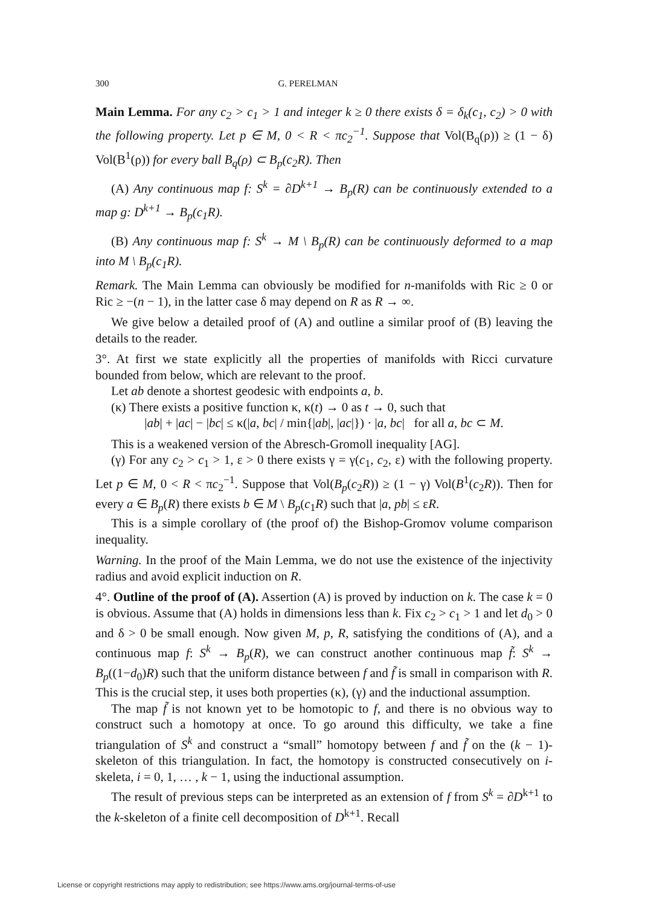300 G. PERELMAN
Main Lemma. For any c<sub>2</sub> > c<sub>1</sub> > 1 and integer k ≥ 0 there exists δ = δ<sub>k</sub>(c<sub>1</sub>, c<sub>2</sub>) > 0 with the following property. Let p ∈ M, 0 < R < πc<sub>2</sub><sup>−1</sup>. Suppose that Vol(B<sub>q</sub>(ρ)) ≥ (1 − δ) Vol(B<sup>1</sup>(ρ)) for every ball B<sub>q</sub>(ρ) ⊂ B<sub>p</sub>(c<sub>2</sub>R). Then
(A) Any continuous map f: S<sup>k</sup> = ∂D<sup>k+1</sup> → B<sub>p</sub>(R) can be continuously extended to a map g: D<sup>k+1</sup> → B<sub>p</sub>(c<sub>1</sub>R).
(B) Any continuous map f: S<sup>k</sup> → M \ B<sub>p</sub>(R) can be continuously deformed to a map into M \ B<sub>p</sub>(c<sub>1</sub>R).
Remark. The Main Lemma can obviously be modified for n-manifolds with Ric ≥ 0 or Ric ≥ −(n − 1), in the latter case δ may depend on R as R → ∞.
We give below a detailed proof of (A) and outline a similar proof of (B) leaving the details to the reader.
3°. At first we state explicitly all the properties of manifolds with Ricci curvature bounded from below, which are relevant to the proof.
Let ab denote a shortest geodesic with endpoints a, b.
(κ) There exists a positive function κ, κ(t) → 0 as t → 0, such that
|ab| + |ac| − |bc| ≤ κ(|a, bc| / min{|ab|, |ac|}) · |a, bc| for all a, bc ⊂ M.
This is a weakened version of the Abresch-Gromoll inequality [AG].
(γ) For any c<sub>2</sub> > c<sub>1</sub> > 1, ε > 0 there exists γ = γ(c<sub>1</sub>, c<sub>2</sub>, ε) with the following property. Let p ∈ M, 0 < R < πc<sub>2</sub><sup>−1</sup>. Suppose that Vol(B<sub>p</sub>(c<sub>2</sub>R)) ≥ (1 − γ) Vol(B<sup>1</sup>(c<sub>2</sub>R)). Then for every a ∈ B<sub>p</sub>(R) there exists b ∈ M \ B<sub>p</sub>(c<sub>1</sub>R) such that |a, pb| ≤ εR.
This is a simple corollary of (the proof of) the Bishop-Gromov volume comparison inequality.
Warning. In the proof of the Main Lemma, we do not use the existence of the injectivity radius and avoid explicit induction on R.
4°. Outline of the proof of (A). Assertion (A) is proved by induction on k. The case k = 0 is obvious. Assume that (A) holds in dimensions less than k. Fix c<sub>2</sub> > c<sub>1</sub> > 1 and let d<sub>0</sub> > 0 and δ > 0 be small enough. Now given M, p, R, satisfying the conditions of (A), and a continuous map f: S<sup>k</sup> → B<sub>p</sub>(R), we can construct another continuous map f̃: S<sup>k</sup> → B<sub>p</sub>((1−d<sub>0</sub>)R) such that the uniform distance between f and f̃ is small in comparison with R. This is the crucial step, it uses both properties (κ), (γ) and the inductional assumption.
The map f̃ is not known yet to be homotopic to f, and there is no obvious way to construct such a homotopy at once. To go around this difficulty, we take a fine triangulation of S<sup>k</sup> and construct a “small” homotopy between f and f̃ on the (k − 1)-skeleton of this triangulation. In fact, the homotopy is constructed consecutively on i-skeleta, i = 0, 1, … , k − 1, using the inductional assumption.
The result of previous steps can be interpreted as an extension of f from S<sup>k</sup> = ∂D<sup>k+1</sup> to the k-skeleton of a finite cell decomposition of D<sup>k+1</sup>. Recall
License or copyright restrictions may apply to redistribution; see https://www.ams.org/journal-terms-of-use